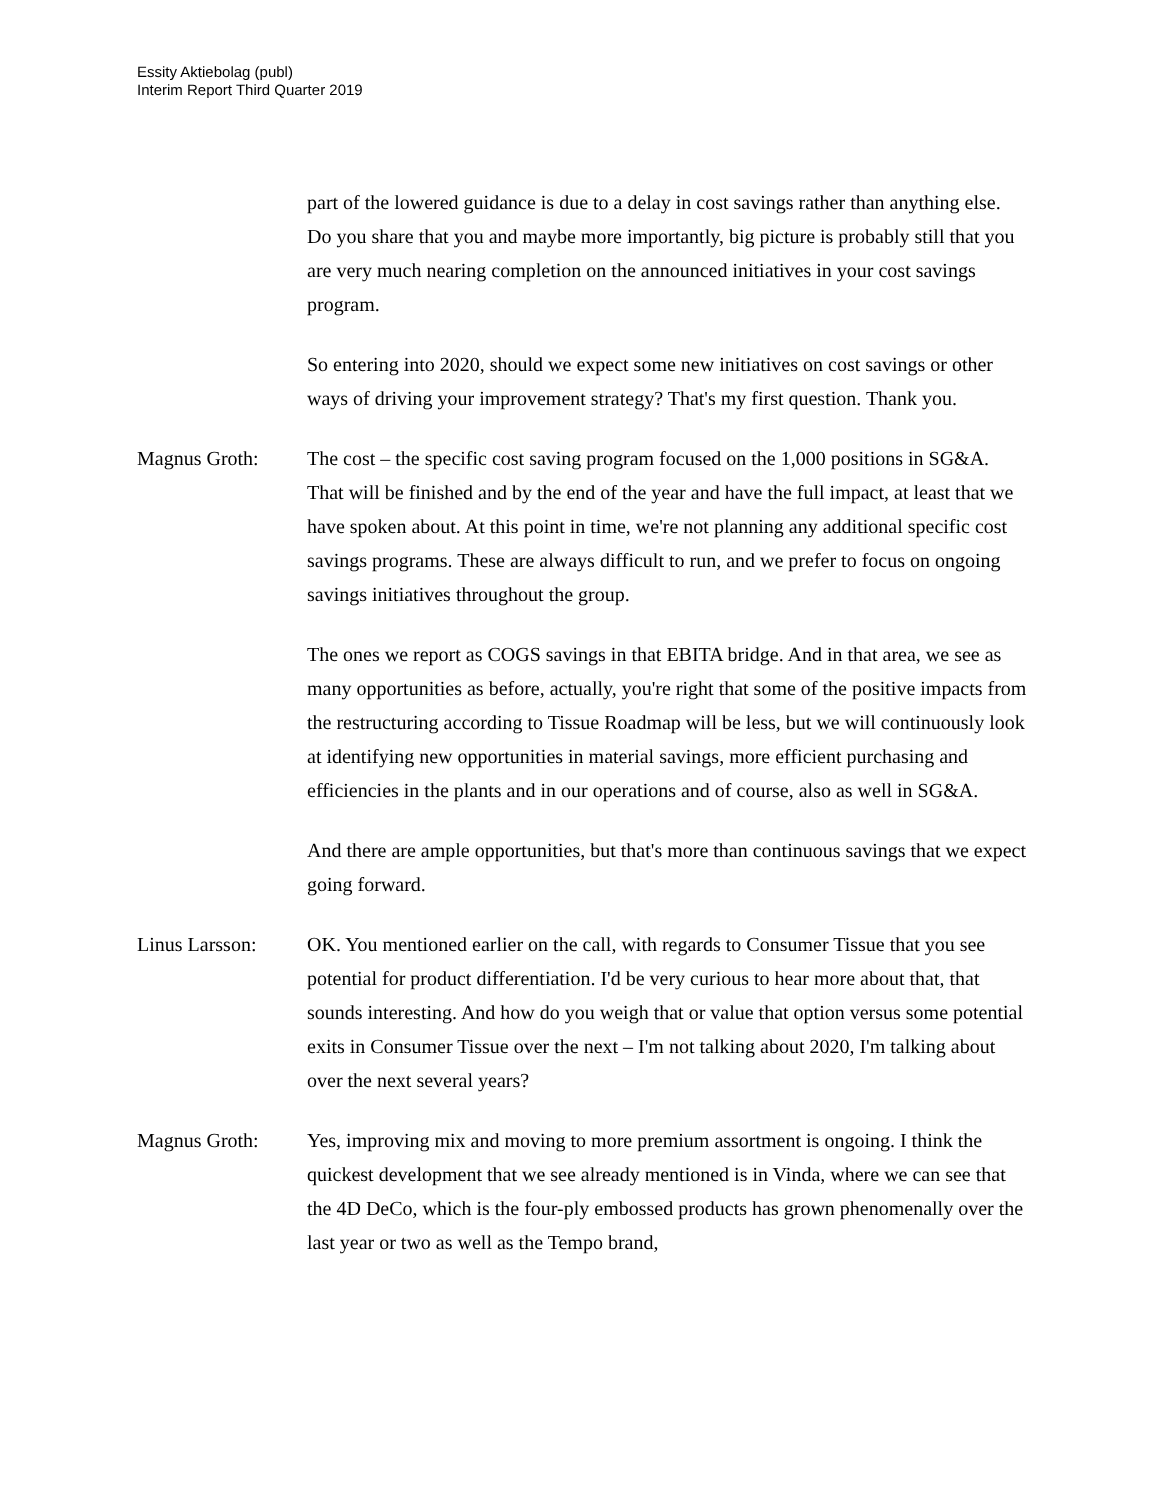Essity Aktiebolag (publ)
Interim Report Third Quarter 2019
part of the lowered guidance is due to a delay in cost savings rather than anything else. Do you share that you and maybe more importantly, big picture is probably still that you are very much nearing completion on the announced initiatives in your cost savings program.
So entering into 2020, should we expect some new initiatives on cost savings or other ways of driving your improvement strategy? That's my first question. Thank you.
Magnus Groth: The cost – the specific cost saving program focused on the 1,000 positions in SG&A. That will be finished and by the end of the year and have the full impact, at least that we have spoken about. At this point in time, we're not planning any additional specific cost savings programs. These are always difficult to run, and we prefer to focus on ongoing savings initiatives throughout the group.
The ones we report as COGS savings in that EBITA bridge. And in that area, we see as many opportunities as before, actually, you're right that some of the positive impacts from the restructuring according to Tissue Roadmap will be less, but we will continuously look at identifying new opportunities in material savings, more efficient purchasing and efficiencies in the plants and in our operations and of course, also as well in SG&A.
And there are ample opportunities, but that's more than continuous savings that we expect going forward.
Linus Larsson: OK. You mentioned earlier on the call, with regards to Consumer Tissue that you see potential for product differentiation. I'd be very curious to hear more about that, that sounds interesting. And how do you weigh that or value that option versus some potential exits in Consumer Tissue over the next – I'm not talking about 2020, I'm talking about over the next several years?
Magnus Groth: Yes, improving mix and moving to more premium assortment is ongoing. I think the quickest development that we see already mentioned is in Vinda, where we can see that the 4D DeCo, which is the four-ply embossed products has grown phenomenally over the last year or two as well as the Tempo brand,